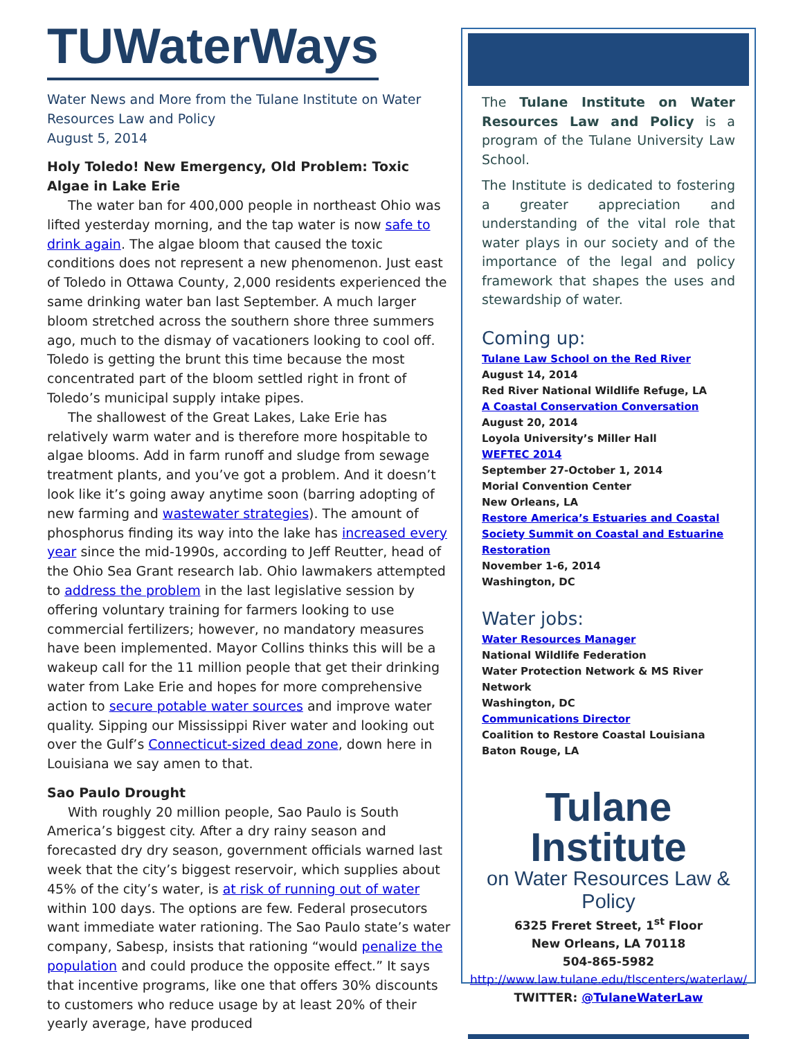TUWaterWays
Water News and More from the Tulane Institute on Water Resources Law and Policy
August 5, 2014
Holy Toledo! New Emergency, Old Problem: Toxic Algae in Lake Erie
The water ban for 400,000 people in northeast Ohio was lifted yesterday morning, and the tap water is now safe to drink again. The algae bloom that caused the toxic conditions does not represent a new phenomenon. Just east of Toledo in Ottawa County, 2,000 residents experienced the same drinking water ban last September. A much larger bloom stretched across the southern shore three summers ago, much to the dismay of vacationers looking to cool off. Toledo is getting the brunt this time because the most concentrated part of the bloom settled right in front of Toledo’s municipal supply intake pipes.
The shallowest of the Great Lakes, Lake Erie has relatively warm water and is therefore more hospitable to algae blooms. Add in farm runoff and sludge from sewage treatment plants, and you’ve got a problem. And it doesn’t look like it’s going away anytime soon (barring adopting of new farming and wastewater strategies). The amount of phosphorus finding its way into the lake has increased every year since the mid-1990s, according to Jeff Reutter, head of the Ohio Sea Grant research lab. Ohio lawmakers attempted to address the problem in the last legislative session by offering voluntary training for farmers looking to use commercial fertilizers; however, no mandatory measures have been implemented. Mayor Collins thinks this will be a wakeup call for the 11 million people that get their drinking water from Lake Erie and hopes for more comprehensive action to secure potable water sources and improve water quality. Sipping our Mississippi River water and looking out over the Gulf’s Connecticut-sized dead zone, down here in Louisiana we say amen to that.
Sao Paulo Drought
With roughly 20 million people, Sao Paulo is South America’s biggest city. After a dry rainy season and forecasted dry dry season, government officials warned last week that the city’s biggest reservoir, which supplies about 45% of the city’s water, is at risk of running out of water within 100 days. The options are few. Federal prosecutors want immediate water rationing. The Sao Paulo state’s water company, Sabesp, insists that rationing “would penalize the population and could produce the opposite effect.” It says that incentive programs, like one that offers 30% discounts to customers who reduce usage by at least 20% of their yearly average, have produced
The Tulane Institute on Water Resources Law and Policy is a program of the Tulane University Law School.
The Institute is dedicated to fostering a greater appreciation and understanding of the vital role that water plays in our society and of the importance of the legal and policy framework that shapes the uses and stewardship of water.
Coming up:
Tulane Law School on the Red River
August 14, 2014
Red River National Wildlife Refuge, LA
A Coastal Conservation Conversation
August 20, 2014
Loyola University’s Miller Hall
WEFTEC 2014
September 27-October 1, 2014
Morial Convention Center
New Orleans, LA
Restore America’s Estuaries and Coastal Society Summit on Coastal and Estuarine Restoration
November 1-6, 2014
Washington, DC
Water jobs:
Water Resources Manager
National Wildlife Federation
Water Protection Network & MS River Network
Washington, DC
Communications Director
Coalition to Restore Coastal Louisiana
Baton Rouge, LA
Tulane Institute
on Water Resources Law & Policy
6325 Freret Street, 1<sup>st</sup> Floor
New Orleans, LA 70118
504-865-5982
http://www.law.tulane.edu/tlscenters/waterlaw/
TWITTER: @TulaneWaterLaw